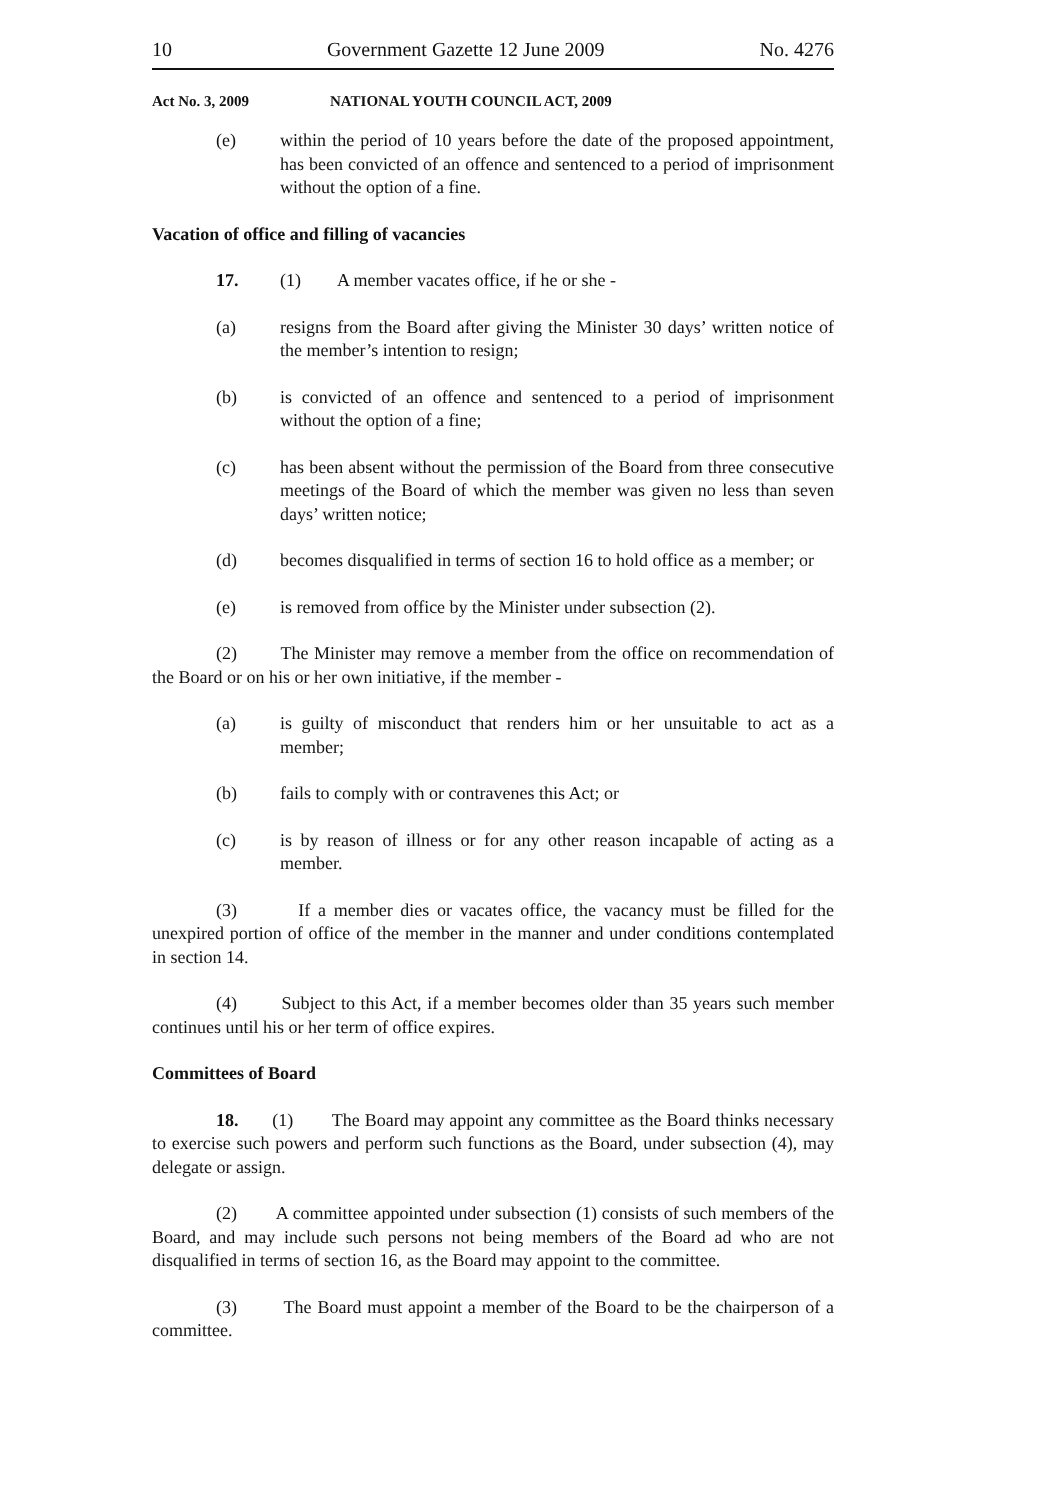10 Government Gazette 12 June 2009 No. 4276
Act No. 3, 2009 NATIONAL YOUTH COUNCIL ACT, 2009
(e) within the period of 10 years before the date of the proposed appointment, has been convicted of an offence and sentenced to a period of imprisonment without the option of a fine.
Vacation of office and filling of vacancies
17. (1) A member vacates office, if he or she -
(a) resigns from the Board after giving the Minister 30 days’ written notice of the member’s intention to resign;
(b) is convicted of an offence and sentenced to a period of imprisonment without the option of a fine;
(c) has been absent without the permission of the Board from three consecutive meetings of the Board of which the member was given no less than seven days’ written notice;
(d) becomes disqualified in terms of section 16 to hold office as a member; or
(e) is removed from office by the Minister under subsection (2).
(2) The Minister may remove a member from the office on recommendation of the Board or on his or her own initiative, if the member -
(a) is guilty of misconduct that renders him or her unsuitable to act as a member;
(b) fails to comply with or contravenes this Act; or
(c) is by reason of illness or for any other reason incapable of acting as a member.
(3) If a member dies or vacates office, the vacancy must be filled for the unexpired portion of office of the member in the manner and under conditions contemplated in section 14.
(4) Subject to this Act, if a member becomes older than 35 years such member continues until his or her term of office expires.
Committees of Board
18. (1) The Board may appoint any committee as the Board thinks necessary to exercise such powers and perform such functions as the Board, under subsection (4), may delegate or assign.
(2) A committee appointed under subsection (1) consists of such members of the Board, and may include such persons not being members of the Board ad who are not disqualified in terms of section 16, as the Board may appoint to the committee.
(3) The Board must appoint a member of the Board to be the chairperson of a committee.